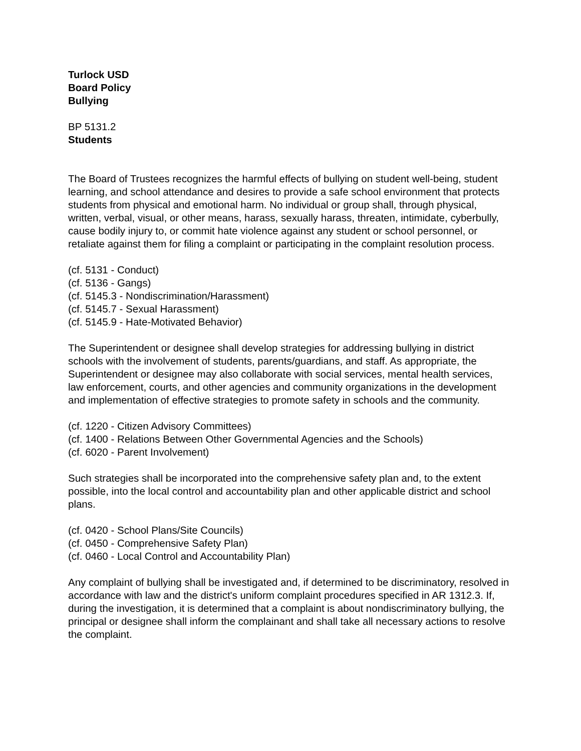Turlock USD
Board Policy
Bullying
BP 5131.2
Students
The Board of Trustees recognizes the harmful effects of bullying on student well-being, student learning, and school attendance and desires to provide a safe school environment that protects students from physical and emotional harm. No individual or group shall, through physical, written, verbal, visual, or other means, harass, sexually harass, threaten, intimidate, cyberbully, cause bodily injury to, or commit hate violence against any student or school personnel, or retaliate against them for filing a complaint or participating in the complaint resolution process.
(cf. 5131 - Conduct)
(cf. 5136 - Gangs)
(cf. 5145.3 - Nondiscrimination/Harassment)
(cf. 5145.7 - Sexual Harassment)
(cf. 5145.9 - Hate-Motivated Behavior)
The Superintendent or designee shall develop strategies for addressing bullying in district schools with the involvement of students, parents/guardians, and staff. As appropriate, the Superintendent or designee may also collaborate with social services, mental health services, law enforcement, courts, and other agencies and community organizations in the development and implementation of effective strategies to promote safety in schools and the community.
(cf. 1220 - Citizen Advisory Committees)
(cf. 1400 - Relations Between Other Governmental Agencies and the Schools)
(cf. 6020 - Parent Involvement)
Such strategies shall be incorporated into the comprehensive safety plan and, to the extent possible, into the local control and accountability plan and other applicable district and school plans.
(cf. 0420 - School Plans/Site Councils)
(cf. 0450 - Comprehensive Safety Plan)
(cf. 0460 - Local Control and Accountability Plan)
Any complaint of bullying shall be investigated and, if determined to be discriminatory, resolved in accordance with law and the district's uniform complaint procedures specified in AR 1312.3. If, during the investigation, it is determined that a complaint is about nondiscriminatory bullying, the principal or designee shall inform the complainant and shall take all necessary actions to resolve the complaint.